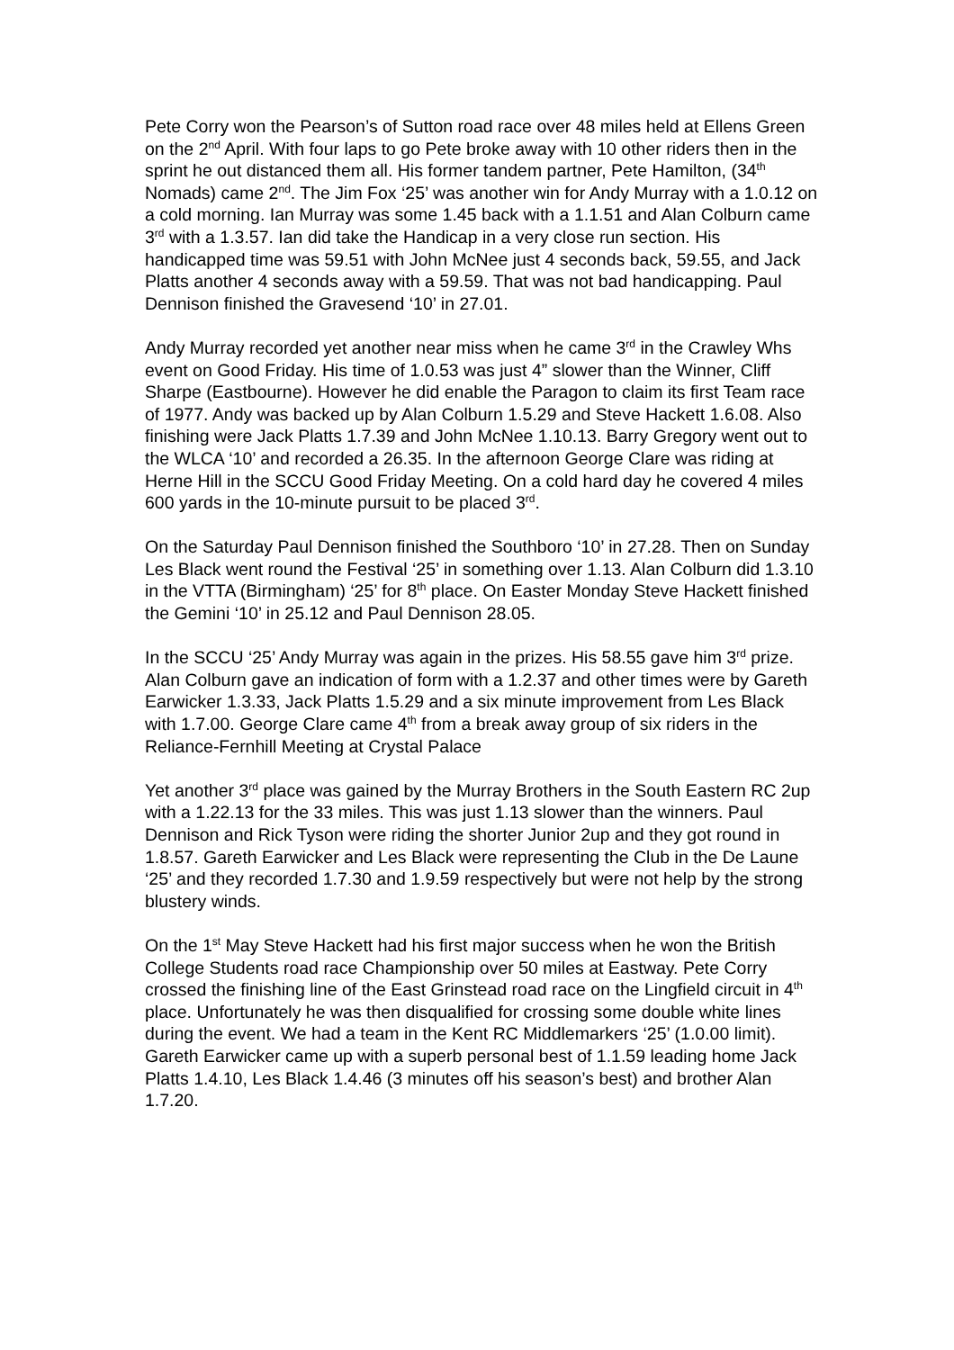Pete Corry won the Pearson’s of Sutton road race over 48 miles held at Ellens Green on the 2<sup>nd</sup> April. With four laps to go Pete broke away with 10 other riders then in the sprint he out distanced them all. His former tandem partner, Pete Hamilton, (34<sup>th</sup> Nomads) came 2<sup>nd</sup>. The Jim Fox ‘25’ was another win for Andy Murray with a 1.0.12 on a cold morning. Ian Murray was some 1.45 back with a 1.1.51 and Alan Colburn came 3<sup>rd</sup> with a 1.3.57. Ian did take the Handicap in a very close run section. His handicapped time was 59.51 with John McNee just 4 seconds back, 59.55, and Jack Platts another 4 seconds away with a 59.59. That was not bad handicapping. Paul Dennison finished the Gravesend ‘10’ in 27.01.
Andy Murray recorded yet another near miss when he came 3<sup>rd</sup> in the Crawley Whs event on Good Friday. His time of 1.0.53 was just 4” slower than the Winner, Cliff Sharpe (Eastbourne). However he did enable the Paragon to claim its first Team race of 1977. Andy was backed up by Alan Colburn 1.5.29 and Steve Hackett 1.6.08. Also finishing were Jack Platts 1.7.39 and John McNee 1.10.13. Barry Gregory went out to the WLCA ‘10’ and recorded a 26.35. In the afternoon George Clare was riding at Herne Hill in the SCCU Good Friday Meeting. On a cold hard day he covered 4 miles 600 yards in the 10-minute pursuit to be placed 3<sup>rd</sup>.
On the Saturday Paul Dennison finished the Southboro ‘10’ in 27.28. Then on Sunday Les Black went round the Festival ‘25’ in something over 1.13. Alan Colburn did 1.3.10 in the VTTA (Birmingham) ‘25’ for 8<sup>th</sup> place. On Easter Monday Steve Hackett finished the Gemini ‘10’ in 25.12 and Paul Dennison 28.05.
In the SCCU ‘25’ Andy Murray was again in the prizes. His 58.55 gave him 3<sup>rd</sup> prize. Alan Colburn gave an indication of form with a 1.2.37 and other times were by Gareth Earwicker 1.3.33, Jack Platts 1.5.29 and a six minute improvement from Les Black with 1.7.00. George Clare came 4<sup>th</sup> from a break away group of six riders in the Reliance-Fernhill Meeting at Crystal Palace
Yet another 3<sup>rd</sup> place was gained by the Murray Brothers in the South Eastern RC 2up with a 1.22.13 for the 33 miles. This was just 1.13 slower than the winners. Paul Dennison and Rick Tyson were riding the shorter Junior 2up and they got round in 1.8.57. Gareth Earwicker and Les Black were representing the Club in the De Laune ‘25’ and they recorded 1.7.30 and 1.9.59 respectively but were not help by the strong blustery winds.
On the 1<sup>st</sup> May Steve Hackett had his first major success when he won the British College Students road race Championship over 50 miles at Eastway. Pete Corry crossed the finishing line of the East Grinstead road race on the Lingfield circuit in 4<sup>th</sup> place. Unfortunately he was then disqualified for crossing some double white lines during the event. We had a team in the Kent RC Middlemarkers ‘25’ (1.0.00 limit). Gareth Earwicker came up with a superb personal best of 1.1.59 leading home Jack Platts 1.4.10, Les Black 1.4.46 (3 minutes off his season’s best) and brother Alan 1.7.20.